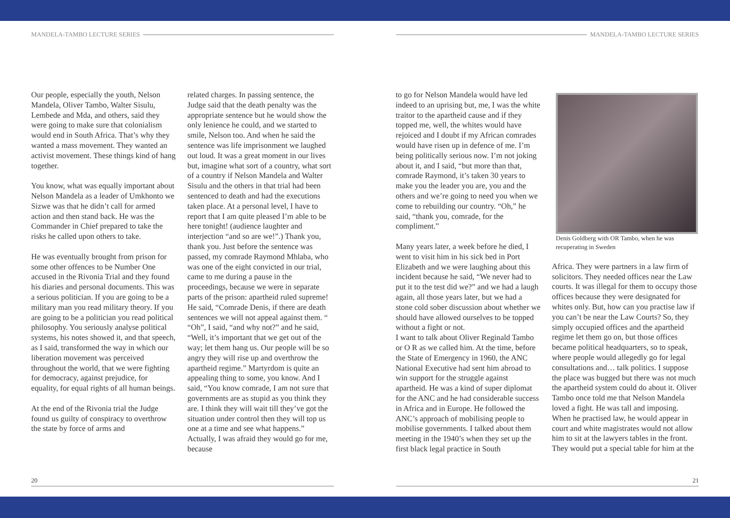MANDELA-TAMBO LECTURE SERIES MANDELA-TAMBO LECTURE SERIES
Our people, especially the youth, Nelson Mandela, Oliver Tambo, Walter Sisulu, Lembede and Mda, and others, said they were going to make sure that colonialism would end in South Africa. That’s why they wanted a mass movement. They wanted an activist movement. These things kind of hang together.
You know, what was equally important about Nelson Mandela as a leader of Umkhonto we Sizwe was that he didn’t call for armed action and then stand back. He was the Commander in Chief prepared to take the risks he called upon others to take.
He was eventually brought from prison for some other offences to be Number One accused in the Rivonia Trial and they found his diaries and personal documents. This was a serious politician. If you are going to be a military man you read military theory. If you are going to be a politician you read political philosophy. You seriously analyse political systems, his notes showed it, and that speech, as I said, transformed the way in which our liberation movement was perceived throughout the world, that we were fighting for democracy, against prejudice, for equality, for equal rights of all human beings.
At the end of the Rivonia trial the Judge found us guilty of conspiracy to overthrow the state by force of arms and
related charges. In passing sentence, the Judge said that the death penalty was the appropriate sentence but he would show the only lenience he could, and we started to smile, Nelson too. And when he said the sentence was life imprisonment we laughed out loud. It was a great moment in our lives but, imagine what sort of a country, what sort of a country if Nelson Mandela and Walter Sisulu and the others in that trial had been sentenced to death and had the executions taken place. At a personal level, I have to report that I am quite pleased I’m able to be here tonight! (audience laughter and interjection “and so are we!”.) Thank you, thank you. Just before the sentence was passed, my comrade Raymond Mhlaba, who was one of the eight convicted in our trial, came to me during a pause in the proceedings, because we were in separate parts of the prison: apartheid ruled supreme! He said, “Comrade Denis, if there are death sentences we will not appeal against them. “ “Oh”, I said, “and why not?” and he said, “Well, it’s important that we get out of the way; let them hang us. Our people will be so angry they will rise up and overthrow the apartheid regime.” Martyrdom is quite an appealing thing to some, you know. And I said, “You know comrade, I am not sure that governments are as stupid as you think they are. I think they will wait till they’ve got the situation under control then they will top us one at a time and see what happens.” Actually, I was afraid they would go for me, because
to go for Nelson Mandela would have led indeed to an uprising but, me, I was the white traitor to the apartheid cause and if they topped me, well, the whites would have rejoiced and I doubt if my African comrades would have risen up in defence of me. I’m being politically serious now. I’m not joking about it, and I said, “but more than that, comrade Raymond, it’s taken 30 years to make you the leader you are, you and the others and we’re going to need you when we come to rebuilding our country. “Oh,” he said, “thank you, comrade, for the compliment.”
Many years later, a week before he died, I went to visit him in his sick bed in Port Elizabeth and we were laughing about this incident because he said, “We never had to put it to the test did we?” and we had a laugh again, all those years later, but we had a stone cold sober discussion about whether we should have allowed ourselves to be topped without a fight or not.
I want to talk about Oliver Reginald Tambo or O R as we called him. At the time, before the State of Emergency in 1960, the ANC National Executive had sent him abroad to win support for the struggle against apartheid. He was a kind of super diplomat for the ANC and he had considerable success in Africa and in Europe. He followed the ANC’s approach of mobilising people to mobilise governments. I talked about them meeting in the 1940’s when they set up the first black legal practice in South
Denis Goldberg with OR Tambo, when he was recuperating in Sweden
Africa. They were partners in a law firm of solicitors. They needed offices near the Law courts. It was illegal for them to occupy those offices because they were designated for whites only. But, how can you practise law if you can’t be near the Law Courts? So, they simply occupied offices and the apartheid regime let them go on, but those offices became political headquarters, so to speak, where people would allegedly go for legal consultations and… talk politics. I suppose the place was bugged but there was not much the apartheid system could do about it. Oliver Tambo once told me that Nelson Mandela loved a fight. He was tall and imposing. When he practised law, he would appear in court and white magistrates would not allow him to sit at the lawyers tables in the front. They would put a special table for him at the
20 21